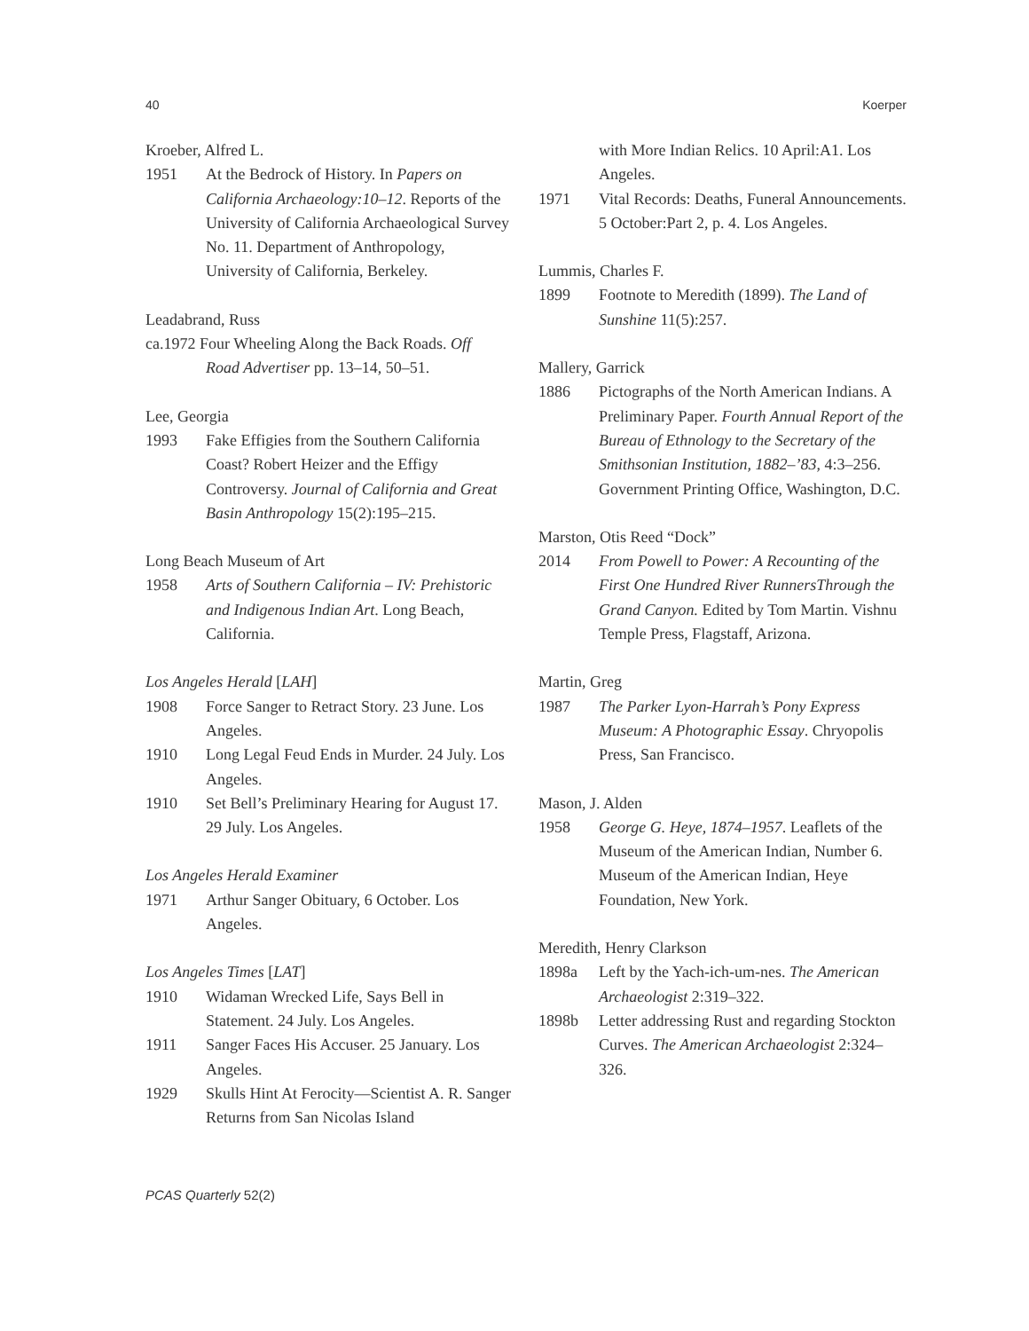40 Koerper
Kroeber, Alfred L.
1951 At the Bedrock of History. In Papers on California Archaeology:10–12. Reports of the University of California Archaeological Survey No. 11. Department of Anthropology, University of California, Berkeley.
Leadabrand, Russ
ca.1972 Four Wheeling Along the Back Roads. Off
Road Advertiser pp. 13–14, 50–51.
Lee, Georgia
1993 Fake Effigies from the Southern California Coast? Robert Heizer and the Effigy Controversy. Journal of California and Great Basin Anthropology 15(2):195–215.
Long Beach Museum of Art
1958 Arts of Southern California – IV: Prehistoric and Indigenous Indian Art. Long Beach, California.
Los Angeles Herald [LAH]
1908 Force Sanger to Retract Story. 23 June. Los Angeles.
1910 Long Legal Feud Ends in Murder. 24 July. Los Angeles.
1910 Set Bell’s Preliminary Hearing for August 17. 29 July. Los Angeles.
Los Angeles Herald Examiner
1971 Arthur Sanger Obituary, 6 October. Los Angeles.
Los Angeles Times [LAT]
1910 Widaman Wrecked Life, Says Bell in Statement. 24 July. Los Angeles.
1911 Sanger Faces His Accuser. 25 January. Los Angeles.
1929 Skulls Hint At Ferocity—Scientist A. R. Sanger Returns from San Nicolas Island
with More Indian Relics. 10 April:A1. Los Angeles.
1971 Vital Records: Deaths, Funeral Announcements. 5 October:Part 2, p. 4. Los Angeles.
Lummis, Charles F.
1899 Footnote to Meredith (1899). The Land of Sunshine 11(5):257.
Mallery, Garrick
1886 Pictographs of the North American Indians. A Preliminary Paper. Fourth Annual Report of the Bureau of Ethnology to the Secretary of the Smithsonian Institution, 1882–’83, 4:3–256. Government Printing Office, Washington, D.C.
Marston, Otis Reed “Dock”
2014 From Powell to Power: A Recounting of the First One Hundred River RunnersThrough the Grand Canyon. Edited by Tom Martin. Vishnu Temple Press, Flagstaff, Arizona.
Martin, Greg
1987 The Parker Lyon-Harrah’s Pony Express Museum: A Photographic Essay. Chryopolis Press, San Francisco.
Mason, J. Alden
1958 George G. Heye, 1874–1957. Leaflets of the Museum of the American Indian, Number 6. Museum of the American Indian, Heye Foundation, New York.
Meredith, Henry Clarkson
1898a Left by the Yach-ich-um-nes. The American Archaeologist 2:319–322.
1898b Letter addressing Rust and regarding Stockton Curves. The American Archaeologist 2:324–326.
PCAS Quarterly 52(2)